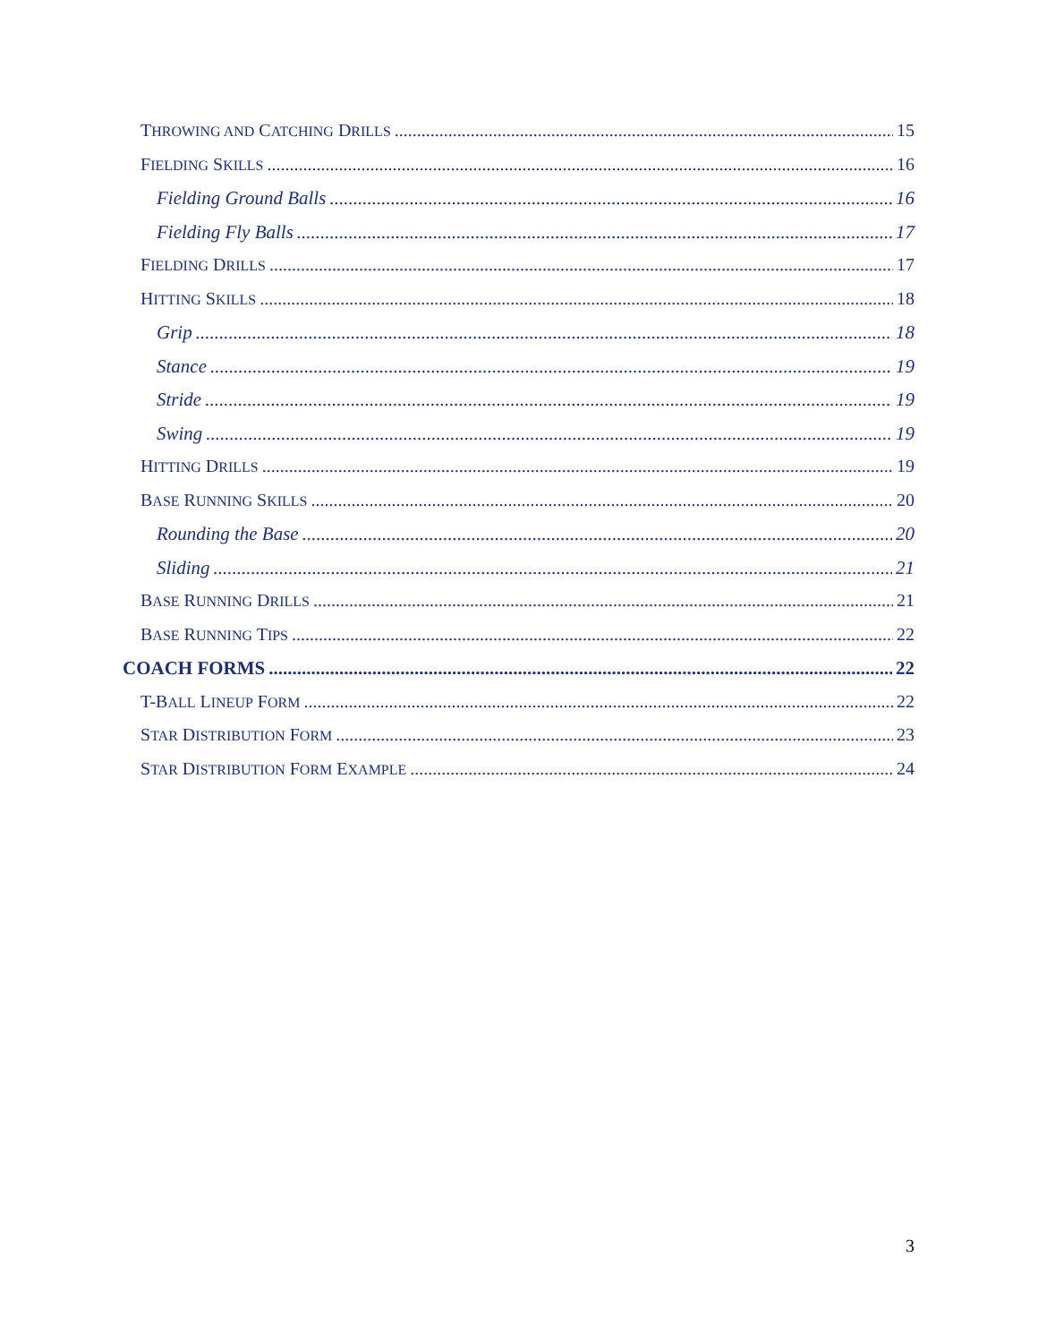THROWING AND CATCHING DRILLS 15
FIELDING SKILLS 16
Fielding Ground Balls 16
Fielding Fly Balls 17
FIELDING DRILLS 17
HITTING SKILLS 18
Grip 18
Stance 19
Stride 19
Swing 19
HITTING DRILLS 19
BASE RUNNING SKILLS 20
Rounding the Base 20
Sliding 21
BASE RUNNING DRILLS 21
BASE RUNNING TIPS 22
COACH FORMS 22
T-BALL LINEUP FORM 22
STAR DISTRIBUTION FORM 23
STAR DISTRIBUTION FORM EXAMPLE 24
3